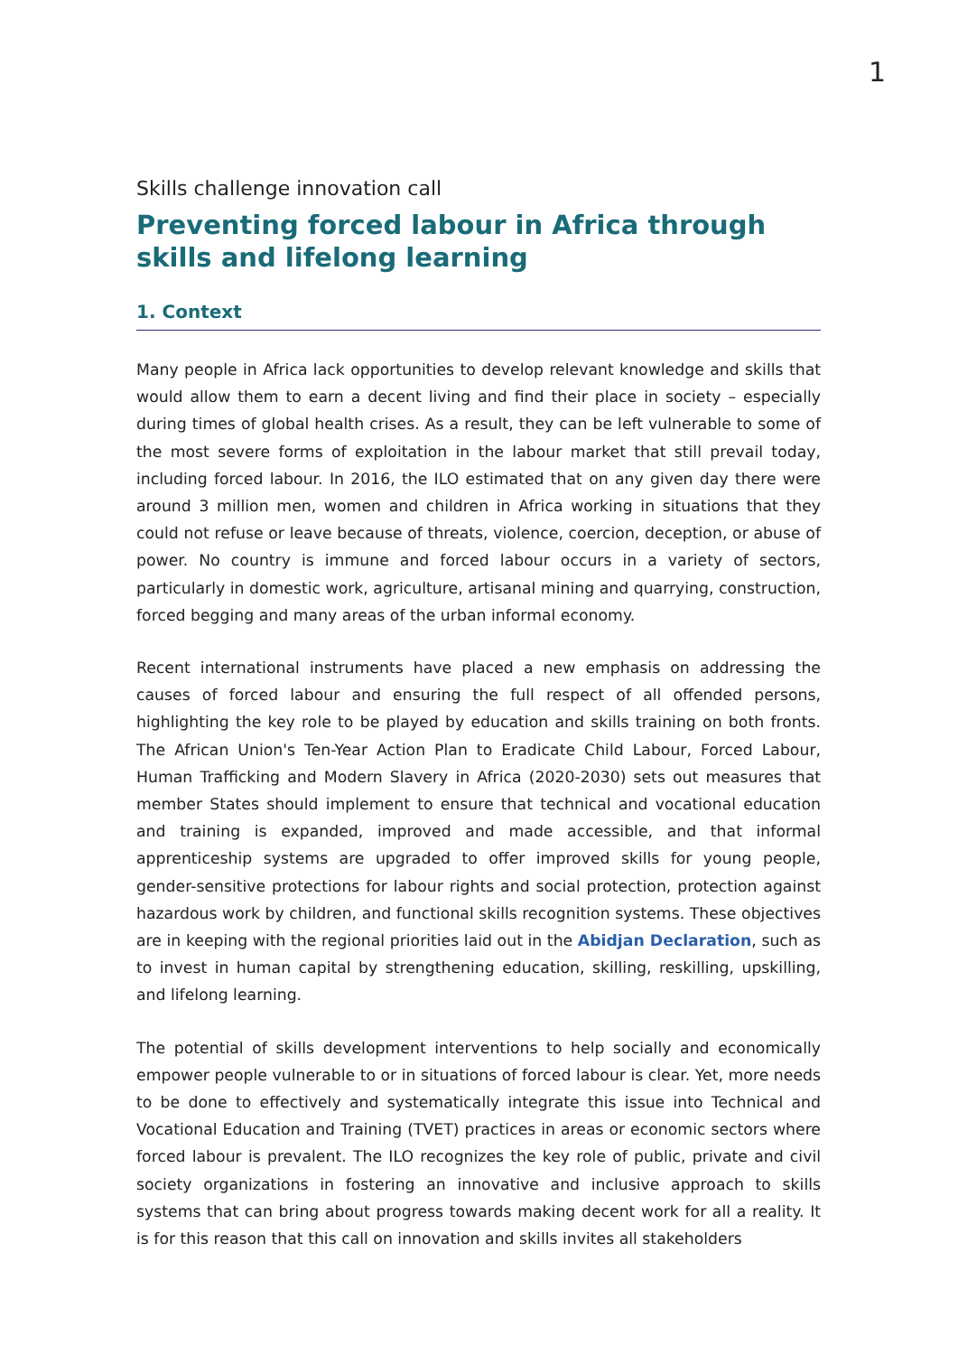1
Skills challenge innovation call
Preventing forced labour in Africa through skills and lifelong learning
1. Context
Many people in Africa lack opportunities to develop relevant knowledge and skills that would allow them to earn a decent living and find their place in society – especially during times of global health crises. As a result, they can be left vulnerable to some of the most severe forms of exploitation in the labour market that still prevail today, including forced labour. In 2016, the ILO estimated that on any given day there were around 3 million men, women and children in Africa working in situations that they could not refuse or leave because of threats, violence, coercion, deception, or abuse of power. No country is immune and forced labour occurs in a variety of sectors, particularly in domestic work, agriculture, artisanal mining and quarrying, construction, forced begging and many areas of the urban informal economy.
Recent international instruments have placed a new emphasis on addressing the causes of forced labour and ensuring the full respect of all offended persons, highlighting the key role to be played by education and skills training on both fronts. The African Union's Ten-Year Action Plan to Eradicate Child Labour, Forced Labour, Human Trafficking and Modern Slavery in Africa (2020-2030) sets out measures that member States should implement to ensure that technical and vocational education and training is expanded, improved and made accessible, and that informal apprenticeship systems are upgraded to offer improved skills for young people, gender-sensitive protections for labour rights and social protection, protection against hazardous work by children, and functional skills recognition systems. These objectives are in keeping with the regional priorities laid out in the Abidjan Declaration, such as to invest in human capital by strengthening education, skilling, reskilling, upskilling, and lifelong learning.
The potential of skills development interventions to help socially and economically empower people vulnerable to or in situations of forced labour is clear. Yet, more needs to be done to effectively and systematically integrate this issue into Technical and Vocational Education and Training (TVET) practices in areas or economic sectors where forced labour is prevalent. The ILO recognizes the key role of public, private and civil society organizations in fostering an innovative and inclusive approach to skills systems that can bring about progress towards making decent work for all a reality. It is for this reason that this call on innovation and skills invites all stakeholders